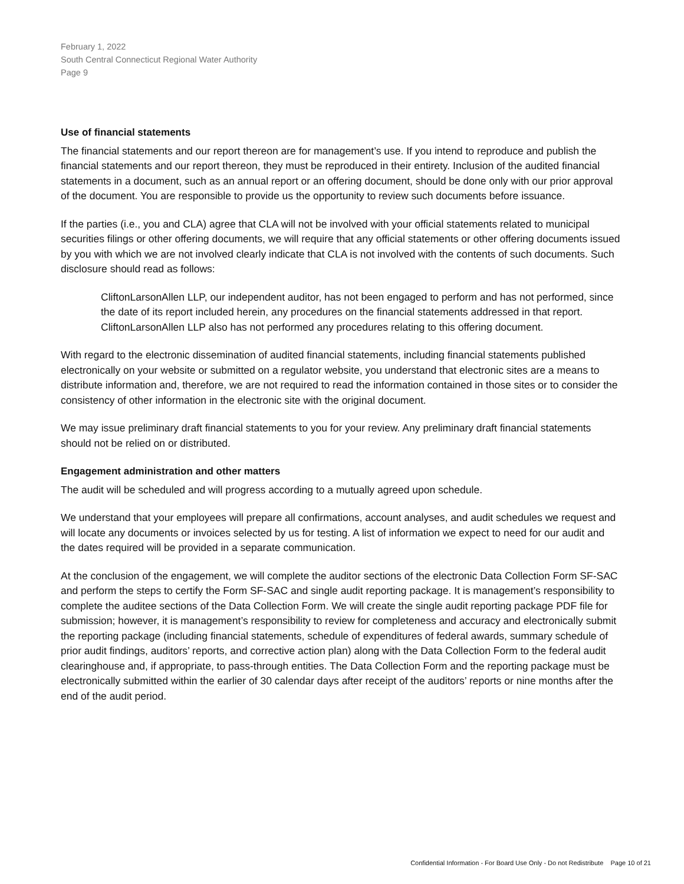February 1, 2022
South Central Connecticut Regional Water Authority
Page 9
Use of financial statements
The financial statements and our report thereon are for management’s use. If you intend to reproduce and publish the financial statements and our report thereon, they must be reproduced in their entirety. Inclusion of the audited financial statements in a document, such as an annual report or an offering document, should be done only with our prior approval of the document. You are responsible to provide us the opportunity to review such documents before issuance.
If the parties (i.e., you and CLA) agree that CLA will not be involved with your official statements related to municipal securities filings or other offering documents, we will require that any official statements or other offering documents issued by you with which we are not involved clearly indicate that CLA is not involved with the contents of such documents. Such disclosure should read as follows:
CliftonLarsonAllen LLP, our independent auditor, has not been engaged to perform and has not performed, since the date of its report included herein, any procedures on the financial statements addressed in that report. CliftonLarsonAllen LLP also has not performed any procedures relating to this offering document.
With regard to the electronic dissemination of audited financial statements, including financial statements published electronically on your website or submitted on a regulator website, you understand that electronic sites are a means to distribute information and, therefore, we are not required to read the information contained in those sites or to consider the consistency of other information in the electronic site with the original document.
We may issue preliminary draft financial statements to you for your review. Any preliminary draft financial statements should not be relied on or distributed.
Engagement administration and other matters
The audit will be scheduled and will progress according to a mutually agreed upon schedule.
We understand that your employees will prepare all confirmations, account analyses, and audit schedules we request and will locate any documents or invoices selected by us for testing. A list of information we expect to need for our audit and the dates required will be provided in a separate communication.
At the conclusion of the engagement, we will complete the auditor sections of the electronic Data Collection Form SF-SAC and perform the steps to certify the Form SF-SAC and single audit reporting package. It is management’s responsibility to complete the auditee sections of the Data Collection Form. We will create the single audit reporting package PDF file for submission; however, it is management’s responsibility to review for completeness and accuracy and electronically submit the reporting package (including financial statements, schedule of expenditures of federal awards, summary schedule of prior audit findings, auditors’ reports, and corrective action plan) along with the Data Collection Form to the federal audit clearinghouse and, if appropriate, to pass-through entities. The Data Collection Form and the reporting package must be electronically submitted within the earlier of 30 calendar days after receipt of the auditors’ reports or nine months after the end of the audit period.
Confidential Information - For Board Use Only - Do not Redistribute Page 10 of 21